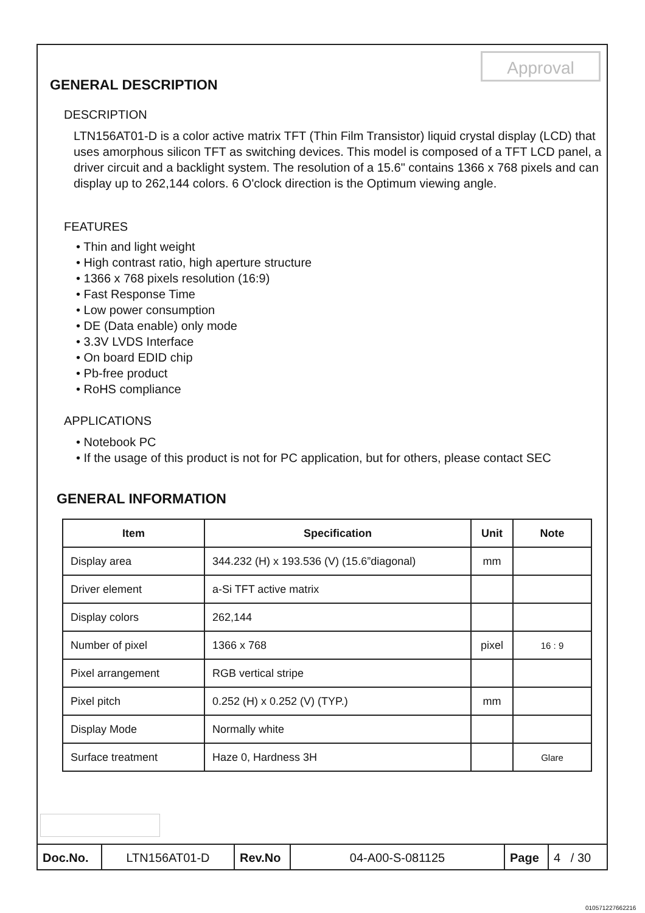Approval
GENERAL DESCRIPTION
DESCRIPTION
LTN156AT01-D is a color active matrix TFT (Thin Film Transistor) liquid crystal display (LCD) that uses amorphous silicon TFT as switching devices. This model is composed of a TFT LCD panel, a driver circuit and a backlight system. The resolution of a 15.6" contains 1366 x 768 pixels and can display up to 262,144 colors. 6 O'clock direction is the Optimum viewing angle.
FEATURES
• Thin and light weight
• High contrast ratio, high aperture structure
• 1366 x 768 pixels resolution (16:9)
• Fast Response Time
• Low power consumption
• DE (Data enable) only mode
• 3.3V LVDS Interface
• On board EDID chip
• Pb-free product
• RoHS compliance
APPLICATIONS
• Notebook PC
• If the usage of this product is not for PC application, but for others, please contact SEC
GENERAL INFORMATION
| Item | Specification | Unit | Note |
| --- | --- | --- | --- |
| Display area | 344.232 (H) x 193.536 (V) (15.6”diagonal) | mm | |
| Driver element | a-Si TFT active matrix | | |
| Display colors | 262,144 | | |
| Number of pixel | 1366 x 768 | pixel | 16 : 9 |
| Pixel arrangement | RGB vertical stripe | | |
| Pixel pitch | 0.252 (H) x 0.252 (V) (TYP.) | mm | |
| Display Mode | Normally white | | |
| Surface treatment | Haze 0, Hardness 3H | | Glare |
Doc.No. LTN156AT01-D Rev.No 04-A00-S-081125 Page 4 / 30
010571227662216